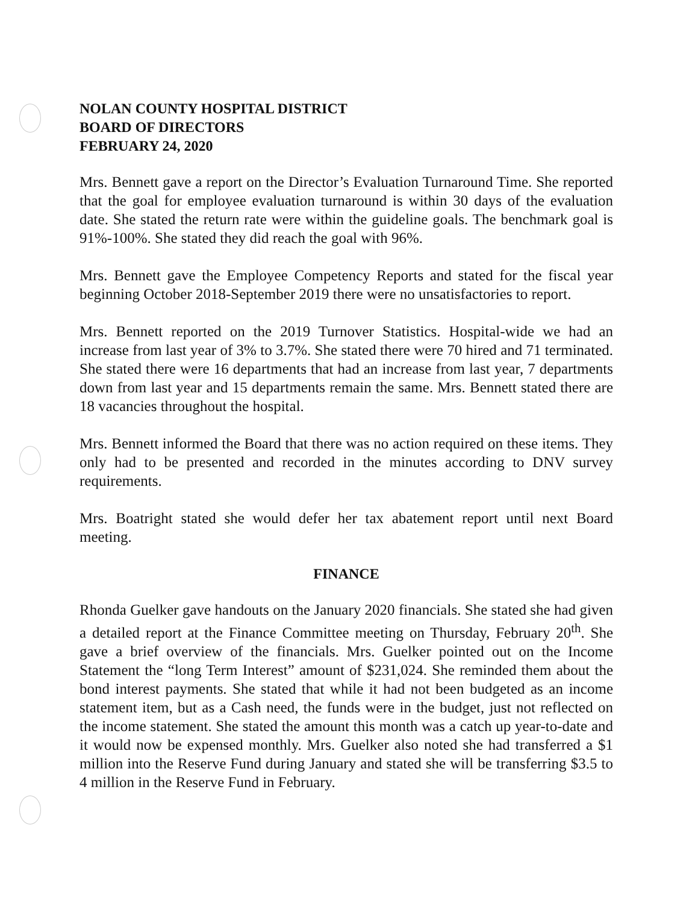NOLAN COUNTY HOSPITAL DISTRICT
BOARD OF DIRECTORS
FEBRUARY 24, 2020
Mrs. Bennett gave a report on the Director’s Evaluation Turnaround Time. She reported that the goal for employee evaluation turnaround is within 30 days of the evaluation date. She stated the return rate were within the guideline goals. The benchmark goal is 91%-100%. She stated they did reach the goal with 96%.
Mrs. Bennett gave the Employee Competency Reports and stated for the fiscal year beginning October 2018-September 2019 there were no unsatisfactories to report.
Mrs. Bennett reported on the 2019 Turnover Statistics. Hospital-wide we had an increase from last year of 3% to 3.7%. She stated there were 70 hired and 71 terminated. She stated there were 16 departments that had an increase from last year, 7 departments down from last year and 15 departments remain the same. Mrs. Bennett stated there are 18 vacancies throughout the hospital.
Mrs. Bennett informed the Board that there was no action required on these items. They only had to be presented and recorded in the minutes according to DNV survey requirements.
Mrs. Boatright stated she would defer her tax abatement report until next Board meeting.
FINANCE
Rhonda Guelker gave handouts on the January 2020 financials. She stated she had given a detailed report at the Finance Committee meeting on Thursday, February 20<sup>th</sup>. She gave a brief overview of the financials. Mrs. Guelker pointed out on the Income Statement the “long Term Interest” amount of $231,024. She reminded them about the bond interest payments. She stated that while it had not been budgeted as an income statement item, but as a Cash need, the funds were in the budget, just not reflected on the income statement. She stated the amount this month was a catch up year-to-date and it would now be expensed monthly. Mrs. Guelker also noted she had transferred a $1 million into the Reserve Fund during January and stated she will be transferring $3.5 to 4 million in the Reserve Fund in February.